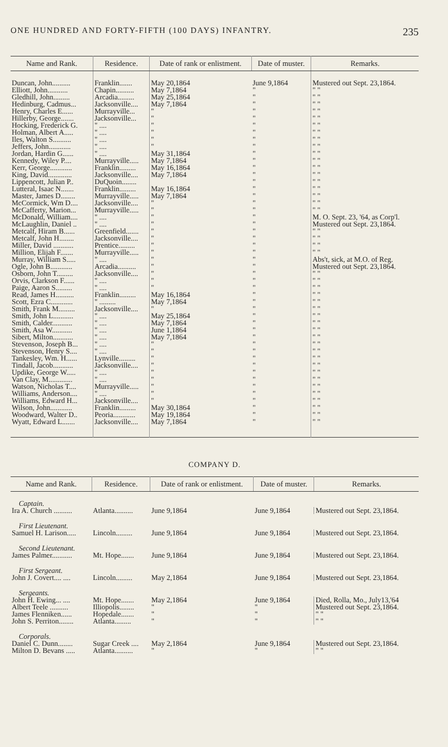ONE HUNDRED AND FORTY-FIFTH (100 DAYS) INFANTRY. 235
| Name and Rank. | Residence. | Date of rank or enlistment. | Date of muster. | Remarks. |
| --- | --- | --- | --- | --- |
| Duncan, John.......... | Franklin....... | May 20,1864 | June 9,1864 | Mustered out Sept. 23,1864. |
| Elliott, John........... | Chapin.......... | May 7,1864 | " | " " |
| Gledhill, John......... | Arcadia......... | May 25,1864 | " | " " |
| Hedinburg, Cadmus... | Jacksonville.... | May 7,1864 | " | " " |
| Henry, Charles E...... | Murrayville... | " | " | " " |
| Hillerby, George....... | Jacksonville... | " | " | " " |
| Hocking, Frederick G. | " .... | " | " | " " |
| Holman, Albert A..... | " .... | " | " | " " |
| Iles, Walton S.......... | " .... | " | " | " " |
| Jeffers, John............ | " .... | " | " | " " |
| Jordan, Hardin G...... | " .... | May 31,1864 | " | " " |
| Kennedy, Wiley P.... | Murrayville..... | May 7,1864 | " | " " |
| Kerr, George............ | Franklin......... | May 16,1864 | " | " " |
| King, David............. | Jacksonville.... | May 7,1864 | " | " " |
| Lippencott, Julian P.. | DuQuoin........ | | " | " " |
| Lutteral, Isaac N....... | Franklin......... | May 16,1864 | " | " " |
| Master, James D........ | Murrayville..... | May 7,1864 | " | " " |
| McCormick, Wm D.... | Jacksonville.... | " | " | " " |
| McCafferty, Marion... | Murrayville..... | " | " | " " |
| McDonald, William.... | " .... | " | " | M. O. Sept. 23, '64, as Corp'l. |
| McLaughlin, Daniel .. | " .... | " | " | Mustered out Sept. 23,1864. |
| Metcalf, Hiram B...... | Greenfield....... | " | " | " " |
| Metcalf, John H........ | Jacksonville.... | " | " | " " |
| Miller, David ........... | Prentice......... | " | " | " " |
| Million, Elijah F....... | Murrayville..... | " | " | " " |
| Murray, William S..... | " .... | " | " | Abs't, sick, at M.O. of Reg. |
| Ogle, John B............ | Arcadia.......... | " | " | Mustered out Sept. 23,1864. |
| Osborn, John T......... | Jacksonville.... | " | " | " " |
| Orvis, Clarkson F...... | " .... | " | " | " " |
| Paige, Aaron S......... | " .... | " | " | " " |
| Read, James H.......... | Franklin......... | May 16,1864 | " | " " |
| Scott, Ezra C............ | " ......... | May 7,1864 | " | " " |
| Smith, Frank M......... | Jacksonville.... | " | " | " " |
| Smith, John L........... | " .... | May 25,1864 | " | " " |
| Smith, Calder........... | " .... | May 7,1864 | " | " " |
| Smith, Asa W........... | " .... | June 1,1864 | " | " " |
| Sibert, Milton........... | " .... | May 7,1864 | " | " " |
| Stevenson, Joseph B... | " .... | " | " | " " |
| Stevenson, Henry S.... | " .... | " | " | " " |
| Tankesley, Wm. H...... | Lynville......... | " | " | " " |
| Tindall, Jacob........... | Jacksonville.... | " | " | " " |
| Updike, George W..... | " .... | " | " | " " |
| Van Clay, M............. | " .... | " | " | " " |
| Watson, Nicholas T.... | Murrayville..... | " | " | " " |
| Williams, Anderson.... | " .... | " | " | " " |
| Williams, Edward H... | Jacksonville.... | " | " | " " |
| Wilson, John............ | Franklin......... | May 30,1864 | " | " " |
| Woodward, Walter D.. | Peoria............ | May 19,1864 | " | " " |
| Wyatt, Edward L....... | Jacksonville.... | May 7,1864 | " | " " |
COMPANY D.
| Name and Rank. | Residence. | Date of rank or enlistment. | Date of muster. | Remarks. |
| --- | --- | --- | --- | --- |
| Captain. | | | | |
| Ira A. Church .......... | Atlanta.......... | June 9,1864 | June 9,1864 | Mustered out Sept. 23,1864. |
| First Lieutenant. | | | | |
| Samuel H. Larison..... | Lincoln......... | June 9,1864 | June 9,1864 | Mustered out Sept. 23,1864. |
| Second Lieutenant. | | | | |
| James Palmer........... | Mt. Hope....... | June 9,1864 | June 9,1864 | Mustered out Sept. 23,1864. |
| First Sergeant. | | | | |
| John J. Covert.... .... | Lincoln......... | May 2,1864 | June 9,1864 | Mustered out Sept. 23,1864. |
| Sergeants. | | | | |
| John H. Ewing... .... | Mt. Hope....... | May 2,1864 | June 9,1864 | Died, Rolla, Mo., July13,'64 |
| Albert Teele .......... | Illiopolis........ | " | " | Mustered out Sept. 23,1864. |
| James Flenniken...... | Hopedale....... | " | " | " " |
| John S. Perriton........ | Atlanta......... | " | " | " " |
| Corporals. | | | | |
| Daniel C. Dunn........ | Sugar Creek .... | May 2,1864 | June 9,1864 | Mustered out Sept. 23,1864. |
| Milton D. Bevans ..... | Atlanta.......... | " | " | " " |